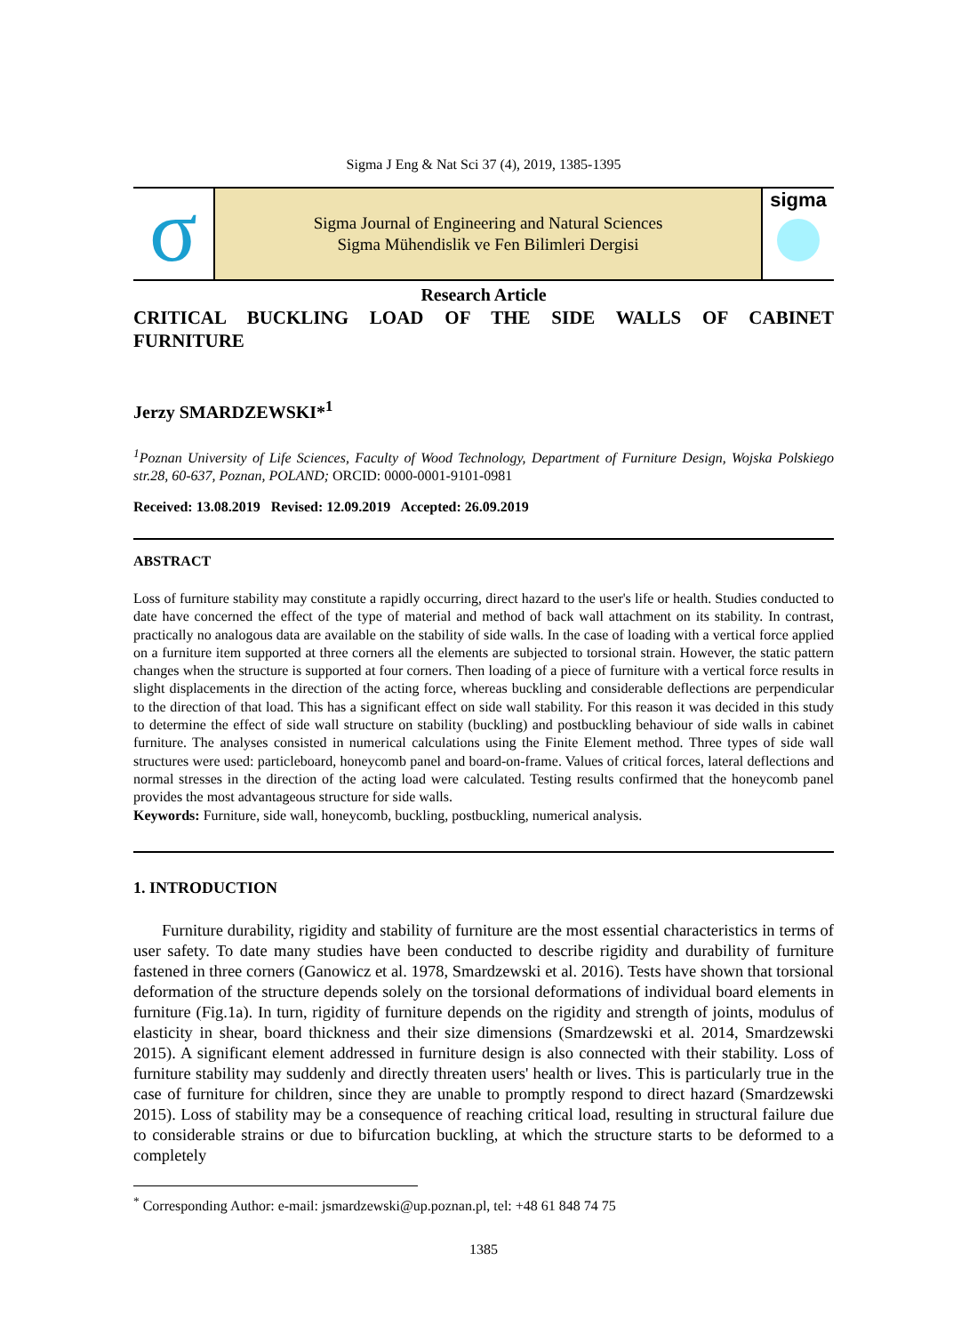Sigma J Eng & Nat Sci 37 (4), 2019, 1385-1395
σ
Sigma Journal of Engineering and Natural Sciences
Sigma Mühendislik ve Fen Bilimleri Dergisi
sigma
Research Article
CRITICAL BUCKLING LOAD OF THE SIDE WALLS OF CABINET
FURNITURE
Jerzy SMARDZEWSKI*<sup>1</sup>
<sup>1</sup> Poznan University of Life Sciences, Faculty of Wood Technology, Department of Furniture Design, Wojska Polskiego str.28, 60-637, Poznan, POLAND; ORCID: 0000-0001-9101-0981
Received: 13.08.2019 Revised: 12.09.2019 Accepted: 26.09.2019
ABSTRACT
Loss of furniture stability may constitute a rapidly occurring, direct hazard to the user's life or health. Studies conducted to date have concerned the effect of the type of material and method of back wall attachment on its stability. In contrast, practically no analogous data are available on the stability of side walls. In the case of loading with a vertical force applied on a furniture item supported at three corners all the elements are subjected to torsional strain. However, the static pattern changes when the structure is supported at four corners. Then loading of a piece of furniture with a vertical force results in slight displacements in the direction of the acting force, whereas buckling and considerable deflections are perpendicular to the direction of that load. This has a significant effect on side wall stability. For this reason it was decided in this study to determine the effect of side wall structure on stability (buckling) and postbuckling behaviour of side walls in cabinet furniture. The analyses consisted in numerical calculations using the Finite Element method. Three types of side wall structures were used: particleboard, honeycomb panel and board-on-frame. Values of critical forces, lateral deflections and normal stresses in the direction of the acting load were calculated. Testing results confirmed that the honeycomb panel provides the most advantageous structure for side walls.
Keywords: Furniture, side wall, honeycomb, buckling, postbuckling, numerical analysis.
1. INTRODUCTION
Furniture durability, rigidity and stability of furniture are the most essential characteristics in terms of user safety. To date many studies have been conducted to describe rigidity and durability of furniture fastened in three corners (Ganowicz et al. 1978, Smardzewski et al. 2016). Tests have shown that torsional deformation of the structure depends solely on the torsional deformations of individual board elements in furniture (Fig.1a). In turn, rigidity of furniture depends on the rigidity and strength of joints, modulus of elasticity in shear, board thickness and their size dimensions (Smardzewski et al. 2014, Smardzewski 2015). A significant element addressed in furniture design is also connected with their stability. Loss of furniture stability may suddenly and directly threaten users' health or lives. This is particularly true in the case of furniture for children, since they are unable to promptly respond to direct hazard (Smardzewski 2015). Loss of stability may be a consequence of reaching critical load, resulting in structural failure due to considerable strains or due to bifurcation buckling, at which the structure starts to be deformed to a completely
<sup>*</sup> Corresponding Author: e-mail: jsmardzewski@up.poznan.pl, tel: +48 61 848 74 75
1385